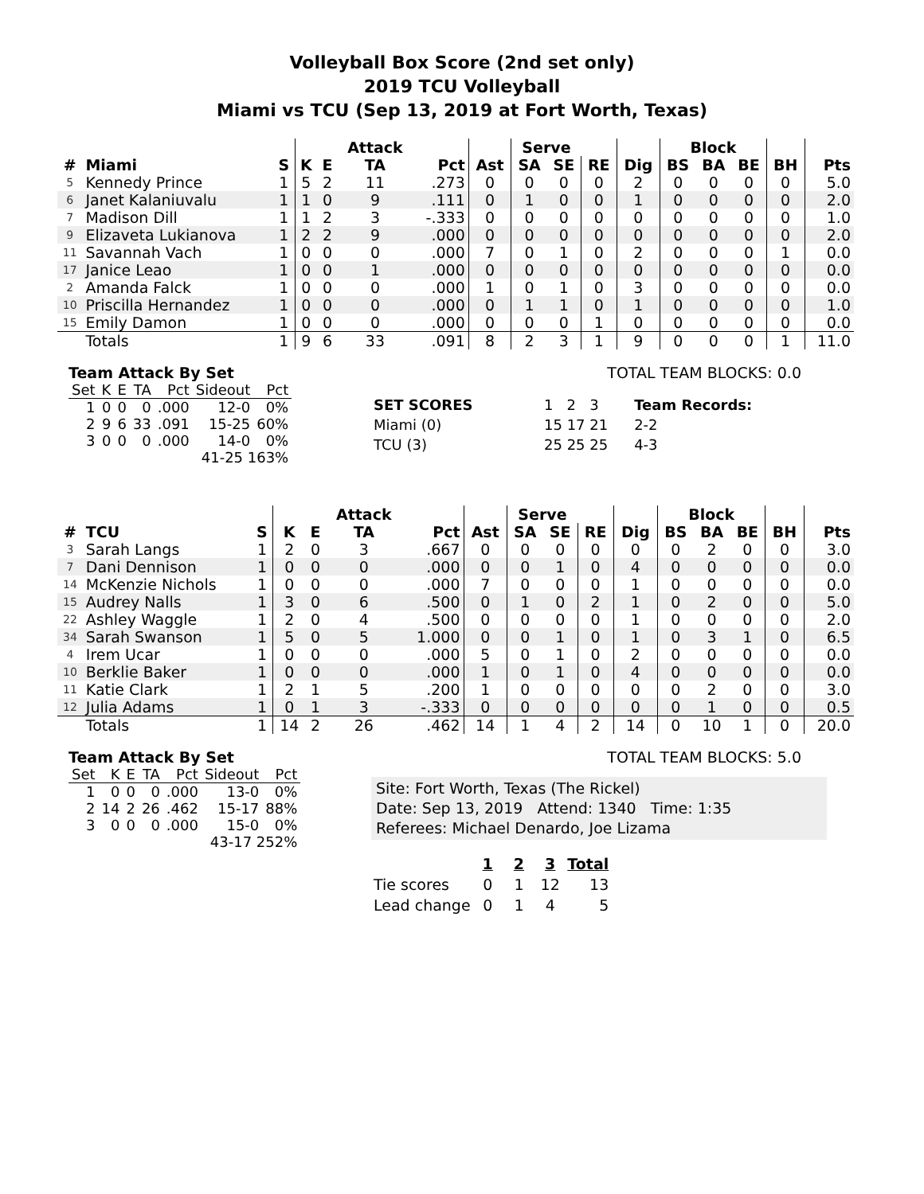Volleyball Box Score (2nd set only)
2019 TCU Volleyball
Miami vs TCU (Sep 13, 2019 at Fort Worth, Texas)
| | | | | | Attack | | | Serve | | | | Block | | | | |
| --- | --- | --- | --- | --- | --- | --- | --- | --- | --- | --- | --- | --- | --- | --- | --- | --- |
| # | Miami | S | K | E | TA | Pct | Ast | SA | SE | RE | Dig | BS | BA | BE | BH | Pts |
| 5 | Kennedy Prince | 1 | 5 | 2 | 11 | .273 | 0 | 0 | 0 | 0 | 2 | 0 | 0 | 0 | 0 | 5.0 |
| 6 | Janet Kalaniuvalu | 1 | 1 | 0 | 9 | .111 | 0 | 1 | 0 | 0 | 1 | 0 | 0 | 0 | 0 | 2.0 |
| 7 | Madison Dill | 1 | 1 | 2 | 3 | -.333 | 0 | 0 | 0 | 0 | 0 | 0 | 0 | 0 | 0 | 1.0 |
| 9 | Elizaveta Lukianova | 1 | 2 | 2 | 9 | .000 | 0 | 0 | 0 | 0 | 0 | 0 | 0 | 0 | 0 | 2.0 |
| 11 | Savannah Vach | 1 | 0 | 0 | 0 | .000 | 7 | 0 | 1 | 0 | 2 | 0 | 0 | 0 | 1 | 0.0 |
| 17 | Janice Leao | 1 | 0 | 0 | 1 | .000 | 0 | 0 | 0 | 0 | 0 | 0 | 0 | 0 | 0 | 0.0 |
| 2 | Amanda Falck | 1 | 0 | 0 | 0 | .000 | 1 | 0 | 1 | 0 | 3 | 0 | 0 | 0 | 0 | 0.0 |
| 10 | Priscilla Hernandez | 1 | 0 | 0 | 0 | .000 | 0 | 1 | 1 | 0 | 1 | 0 | 0 | 0 | 0 | 1.0 |
| 15 | Emily Damon | 1 | 0 | 0 | 0 | .000 | 0 | 0 | 0 | 1 | 0 | 0 | 0 | 0 | 0 | 0.0 |
| | Totals | 1 | 9 | 6 | 33 | .091 | 8 | 2 | 3 | 1 | 9 | 0 | 0 | 0 | 1 | 11.0 |
Team Attack By Set
| Set | K | E | TA | Pct | Sideout | Pct |
| 1 | 0 | 0 | 0 | .000 | 12-0 | 0% |
| 2 | 9 | 6 | 33 | .091 | 15-25 | 60% |
| 3 | 0 | 0 | 0 | .000 | 14-0 | 0% |
| 41-25 163% | | | | | | |
TOTAL TEAM BLOCKS: 0.0
| SET SCORES | 1 2 3 | Team Records: |
| Miami (0) | 15 17 21 | 2-2 |
| TCU (3) | 25 25 25 | 4-3 |
| | | | | | Attack | | | Serve | | | | Block | | | | |
| --- | --- | --- | --- | --- | --- | --- | --- | --- | --- | --- | --- | --- | --- | --- | --- | --- |
| # | TCU | S | K | E | TA | Pct | Ast | SA | SE | RE | Dig | BS | BA | BE | BH | Pts |
| 3 | Sarah Langs | 1 | 2 | 0 | 3 | .667 | 0 | 0 | 0 | 0 | 0 | 0 | 2 | 0 | 0 | 3.0 |
| 7 | Dani Dennison | 1 | 0 | 0 | 0 | .000 | 0 | 0 | 1 | 0 | 4 | 0 | 0 | 0 | 0 | 0.0 |
| 14 | McKenzie Nichols | 1 | 0 | 0 | 0 | .000 | 7 | 0 | 0 | 0 | 1 | 0 | 0 | 0 | 0 | 0.0 |
| 15 | Audrey Nalls | 1 | 3 | 0 | 6 | .500 | 0 | 1 | 0 | 2 | 1 | 0 | 2 | 0 | 0 | 5.0 |
| 22 | Ashley Waggle | 1 | 2 | 0 | 4 | .500 | 0 | 0 | 0 | 0 | 1 | 0 | 0 | 0 | 0 | 2.0 |
| 34 | Sarah Swanson | 1 | 5 | 0 | 5 | 1.000 | 0 | 0 | 1 | 0 | 1 | 0 | 3 | 1 | 0 | 6.5 |
| 4 | Irem Ucar | 1 | 0 | 0 | 0 | .000 | 5 | 0 | 1 | 0 | 2 | 0 | 0 | 0 | 0 | 0.0 |
| 10 | Berklie Baker | 1 | 0 | 0 | 0 | .000 | 1 | 0 | 1 | 0 | 4 | 0 | 0 | 0 | 0 | 0.0 |
| 11 | Katie Clark | 1 | 2 | 1 | 5 | .200 | 1 | 0 | 0 | 0 | 0 | 0 | 2 | 0 | 0 | 3.0 |
| 12 | Julia Adams | 1 | 0 | 1 | 3 | -.333 | 0 | 0 | 0 | 0 | 0 | 0 | 1 | 0 | 0 | 0.5 |
| | Totals | 1 | 14 | 2 | 26 | .462 | 14 | 1 | 4 | 2 | 14 | 0 | 10 | 1 | 0 | 20.0 |
Team Attack By Set
| Set | K | E | TA | Pct | Sideout | Pct |
| 1 | 0 | 0 | 0 | .000 | 13-0 | 0% |
| 2 | 14 | 2 | 26 | .462 | 15-17 | 88% |
| 3 | 0 | 0 | 0 | .000 | 15-0 | 0% |
| 43-17 252% | | | | | | |
TOTAL TEAM BLOCKS: 5.0
Site: Fort Worth, Texas (The Rickel)
Date: Sep 13, 2019 Attend: 1340 Time: 1:35
Referees: Michael Denardo, Joe Lizama
| | 1 | 2 | 3 | Total |
| Tie scores | 0 | 1 | 12 | 13 |
| Lead change | 0 | 1 | 4 | 5 |